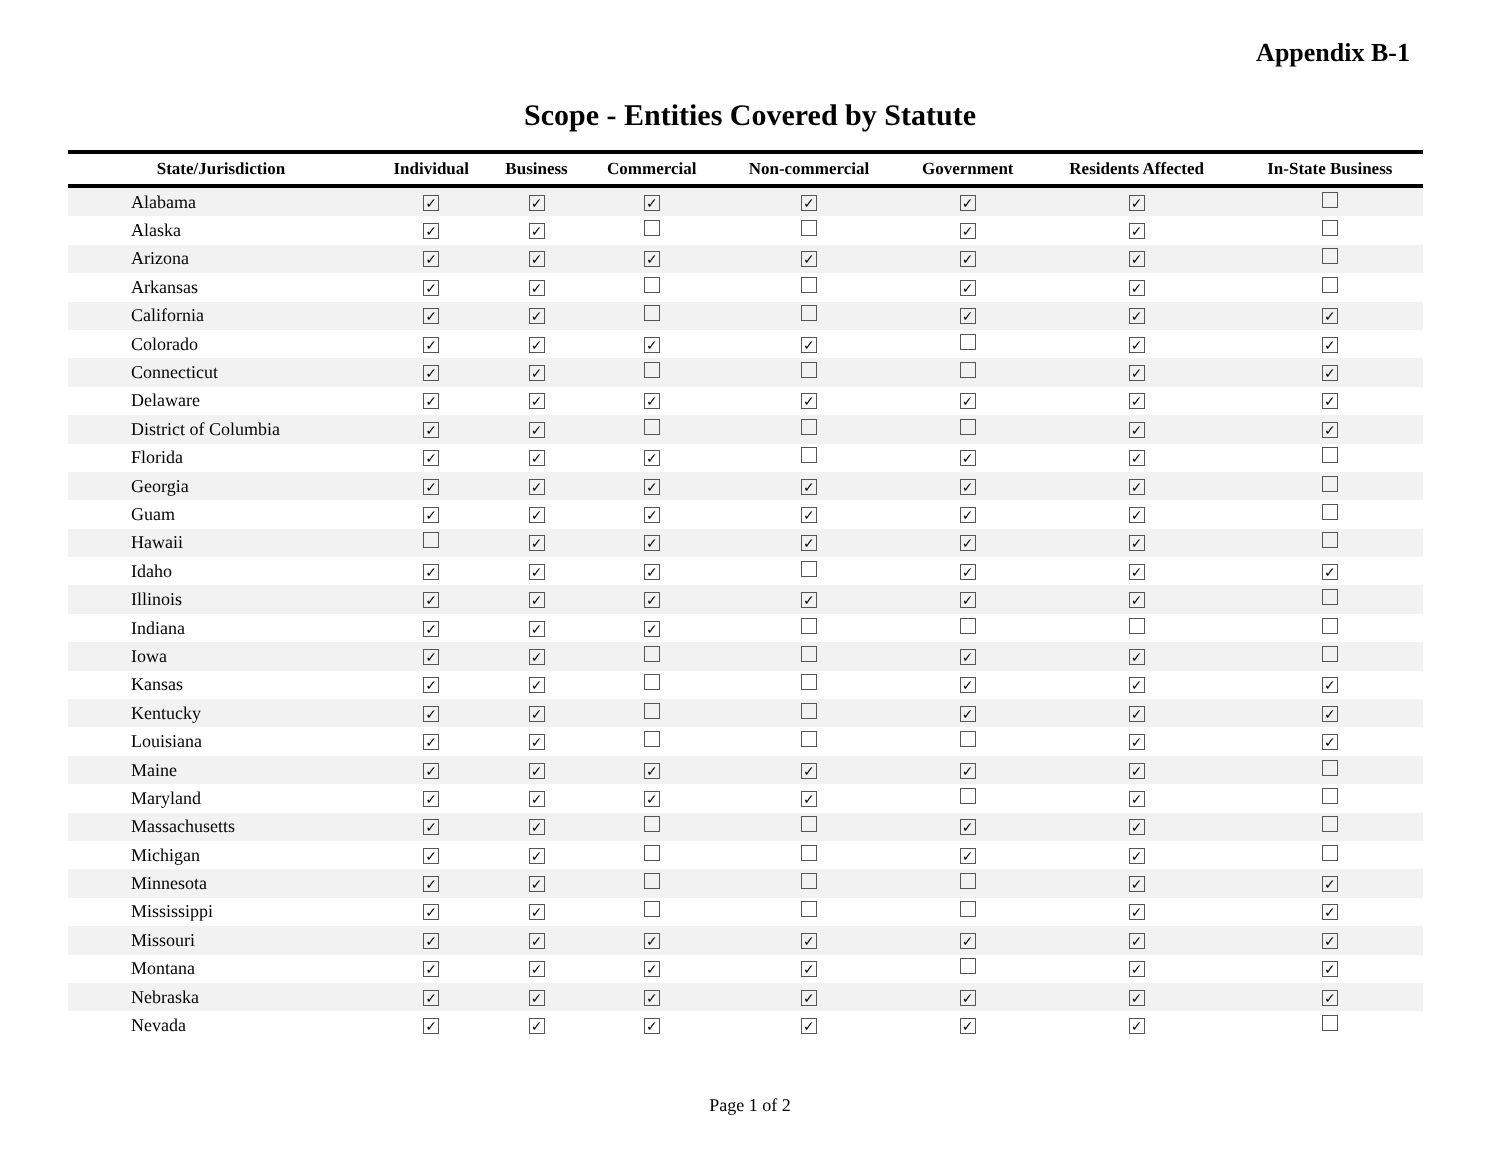Appendix B-1
Scope - Entities Covered by Statute
| State/Jurisdiction | Individual | Business | Commercial | Non-commercial | Government | Residents Affected | In-State Business |
| --- | --- | --- | --- | --- | --- | --- | --- |
| Alabama | ✓ | ✓ | ✓ | ✓ | ✓ | ✓ | |
| Alaska | ✓ | ✓ | | | ✓ | ✓ | |
| Arizona | ✓ | ✓ | ✓ | ✓ | ✓ | ✓ | |
| Arkansas | ✓ | ✓ | | | ✓ | ✓ | |
| California | ✓ | ✓ | | | ✓ | ✓ | ✓ |
| Colorado | ✓ | ✓ | ✓ | ✓ | | ✓ | ✓ |
| Connecticut | ✓ | ✓ | | | | ✓ | ✓ |
| Delaware | ✓ | ✓ | ✓ | ✓ | ✓ | ✓ | ✓ |
| District of Columbia | ✓ | ✓ | | | | ✓ | ✓ |
| Florida | ✓ | ✓ | ✓ | | ✓ | ✓ | |
| Georgia | ✓ | ✓ | ✓ | ✓ | ✓ | ✓ | |
| Guam | ✓ | ✓ | ✓ | ✓ | ✓ | ✓ | |
| Hawaii | | ✓ | ✓ | ✓ | ✓ | ✓ | |
| Idaho | ✓ | ✓ | ✓ | | ✓ | ✓ | ✓ |
| Illinois | ✓ | ✓ | ✓ | ✓ | ✓ | ✓ | |
| Indiana | ✓ | ✓ | ✓ | | | | |
| Iowa | ✓ | ✓ | | | ✓ | ✓ | |
| Kansas | ✓ | ✓ | | | ✓ | ✓ | ✓ |
| Kentucky | ✓ | ✓ | | | ✓ | ✓ | ✓ |
| Louisiana | ✓ | ✓ | | | | ✓ | ✓ |
| Maine | ✓ | ✓ | ✓ | ✓ | ✓ | ✓ | |
| Maryland | ✓ | ✓ | ✓ | ✓ | | ✓ | |
| Massachusetts | ✓ | ✓ | | | ✓ | ✓ | |
| Michigan | ✓ | ✓ | | | ✓ | ✓ | |
| Minnesota | ✓ | ✓ | | | | ✓ | ✓ |
| Mississippi | ✓ | ✓ | | | | ✓ | ✓ |
| Missouri | ✓ | ✓ | ✓ | ✓ | ✓ | ✓ | ✓ |
| Montana | ✓ | ✓ | ✓ | ✓ | | ✓ | ✓ |
| Nebraska | ✓ | ✓ | ✓ | ✓ | ✓ | ✓ | ✓ |
| Nevada | ✓ | ✓ | ✓ | ✓ | ✓ | ✓ | |
Page 1 of 2